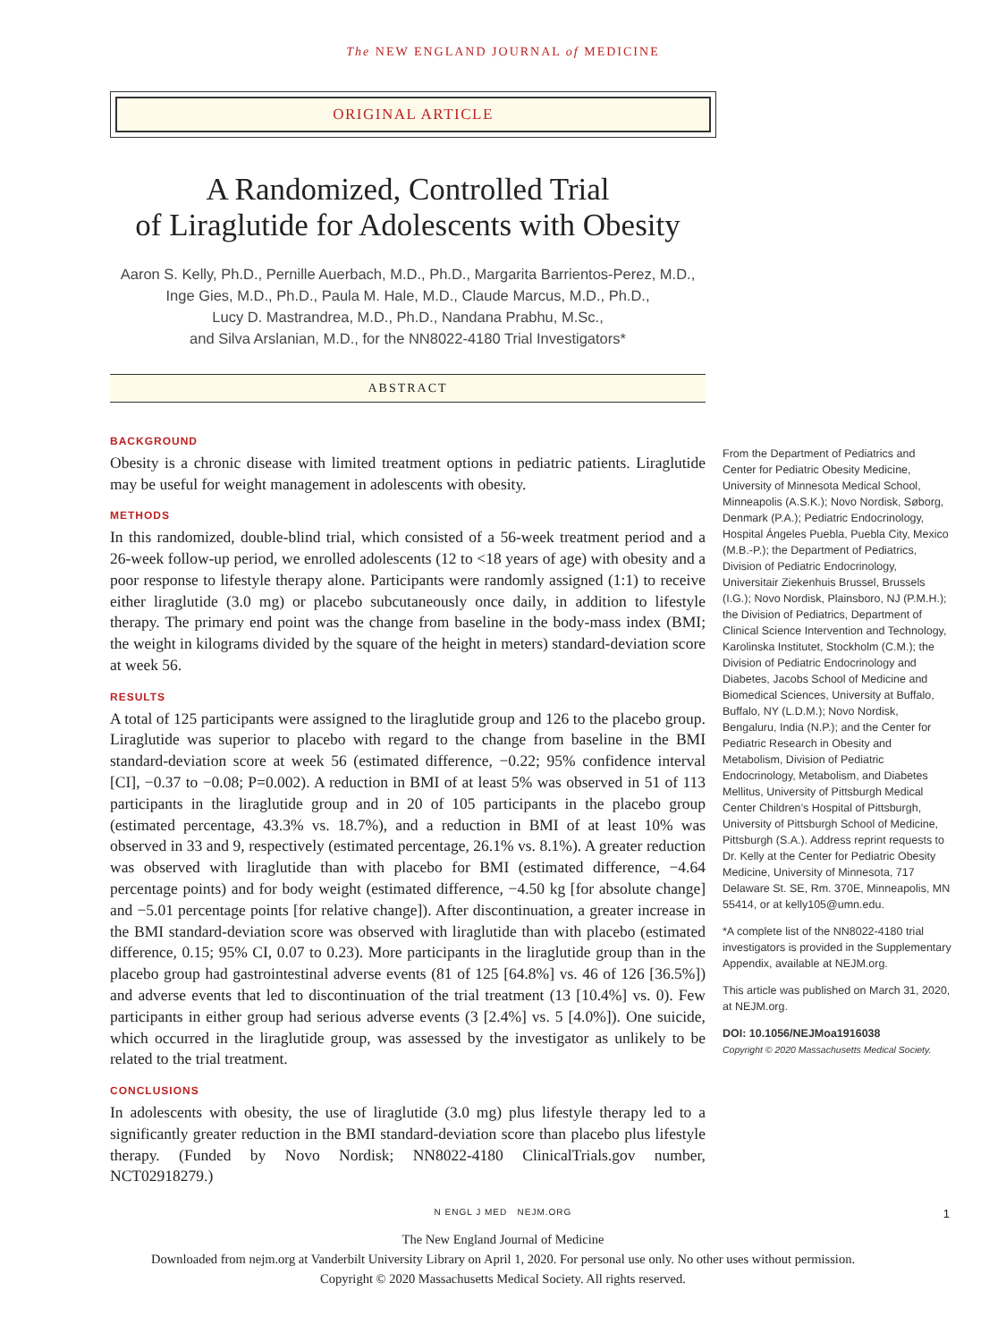The NEW ENGLAND JOURNAL of MEDICINE
ORIGINAL ARTICLE
A Randomized, Controlled Trial
of Liraglutide for Adolescents with Obesity
Aaron S. Kelly, Ph.D., Pernille Auerbach, M.D., Ph.D., Margarita Barrientos-Perez, M.D., Inge Gies, M.D., Ph.D., Paula M. Hale, M.D., Claude Marcus, M.D., Ph.D.,
Lucy D. Mastrandrea, M.D., Ph.D., Nandana Prabhu, M.Sc.,
and Silva Arslanian, M.D., for the NN8022-4180 Trial Investigators*
ABSTRACT
BACKGROUND
Obesity is a chronic disease with limited treatment options in pediatric patients. Liraglutide may be useful for weight management in adolescents with obesity.
METHODS
In this randomized, double-blind trial, which consisted of a 56-week treatment period and a 26-week follow-up period, we enrolled adolescents (12 to <18 years of age) with obesity and a poor response to lifestyle therapy alone. Participants were randomly assigned (1:1) to receive either liraglutide (3.0 mg) or placebo subcutaneously once daily, in addition to lifestyle therapy. The primary end point was the change from baseline in the body-mass index (BMI; the weight in kilograms divided by the square of the height in meters) standard-deviation score at week 56.
RESULTS
A total of 125 participants were assigned to the liraglutide group and 126 to the placebo group. Liraglutide was superior to placebo with regard to the change from baseline in the BMI standard-deviation score at week 56 (estimated difference, −0.22; 95% confidence interval [CI], −0.37 to −0.08; P=0.002). A reduction in BMI of at least 5% was observed in 51 of 113 participants in the liraglutide group and in 20 of 105 participants in the placebo group (estimated percentage, 43.3% vs. 18.7%), and a reduction in BMI of at least 10% was observed in 33 and 9, respectively (estimated percentage, 26.1% vs. 8.1%). A greater reduction was observed with liraglutide than with placebo for BMI (estimated difference, −4.64 percentage points) and for body weight (estimated difference, −4.50 kg [for absolute change] and −5.01 percentage points [for relative change]). After discontinuation, a greater increase in the BMI standard-deviation score was observed with liraglutide than with placebo (estimated difference, 0.15; 95% CI, 0.07 to 0.23). More participants in the liraglutide group than in the placebo group had gastrointestinal adverse events (81 of 125 [64.8%] vs. 46 of 126 [36.5%]) and adverse events that led to discontinuation of the trial treatment (13 [10.4%] vs. 0). Few participants in either group had serious adverse events (3 [2.4%] vs. 5 [4.0%]). One suicide, which occurred in the liraglutide group, was assessed by the investigator as unlikely to be related to the trial treatment.
CONCLUSIONS
In adolescents with obesity, the use of liraglutide (3.0 mg) plus lifestyle therapy led to a significantly greater reduction in the BMI standard-deviation score than placebo plus lifestyle therapy. (Funded by Novo Nordisk; NN8022-4180 ClinicalTrials.gov number, NCT02918279.)
From the Department of Pediatrics and Center for Pediatric Obesity Medicine, University of Minnesota Medical School, Minneapolis (A.S.K.); Novo Nordisk, Søborg, Denmark (P.A.); Pediatric Endocrinology, Hospital Ángeles Puebla, Puebla City, Mexico (M.B.-P.); the Department of Pediatrics, Division of Pediatric Endocrinology, Universitair Ziekenhuis Brussel, Brussels (I.G.); Novo Nordisk, Plainsboro, NJ (P.M.H.); the Division of Pediatrics, Department of Clinical Science Intervention and Technology, Karolinska Institutet, Stockholm (C.M.); the Division of Pediatric Endocrinology and Diabetes, Jacobs School of Medicine and Biomedical Sciences, University at Buffalo, Buffalo, NY (L.D.M.); Novo Nordisk, Bengaluru, India (N.P.); and the Center for Pediatric Research in Obesity and Metabolism, Division of Pediatric Endocrinology, Metabolism, and Diabetes Mellitus, University of Pittsburgh Medical Center Children’s Hospital of Pittsburgh, University of Pittsburgh School of Medicine, Pittsburgh (S.A.). Address reprint requests to Dr. Kelly at the Center for Pediatric Obesity Medicine, University of Minnesota, 717 Delaware St. SE, Rm. 370E, Minneapolis, MN 55414, or at kelly105@umn.edu.
*A complete list of the NN8022-4180 trial investigators is provided in the Supplementary Appendix, available at NEJM.org.
This article was published on March 31, 2020, at NEJM.org.
DOI: 10.1056/NEJMoa1916038
Copyright © 2020 Massachusetts Medical Society.
N ENGL J MED NEJM.ORG 1
The New England Journal of Medicine
Downloaded from nejm.org at Vanderbilt University Library on April 1, 2020. For personal use only. No other uses without permission.
Copyright © 2020 Massachusetts Medical Society. All rights reserved.